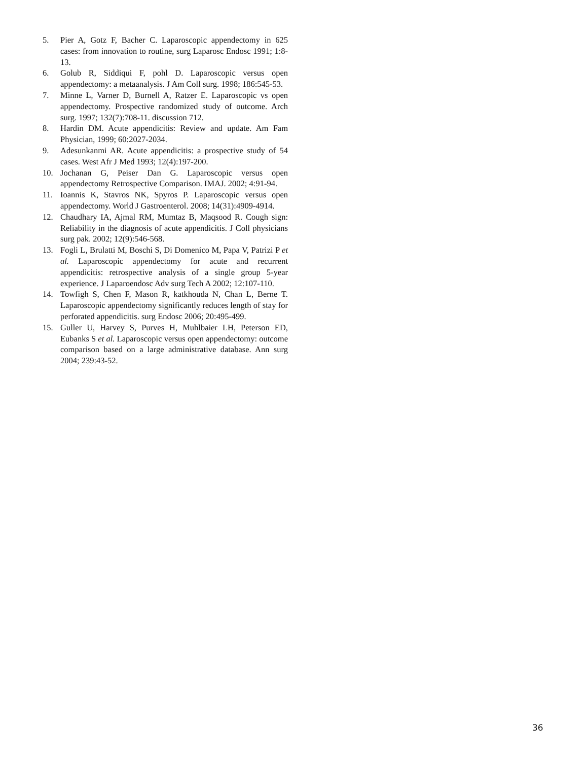5. Pier A, Gotz F, Bacher C. Laparoscopic appendectomy in 625 cases: from innovation to routine, surg Laparosc Endosc 1991; 1:8-13.
6. Golub R, Siddiqui F, pohl D. Laparoscopic versus open appendectomy: a metaanalysis. J Am Coll surg. 1998; 186:545-53.
7. Minne L, Varner D, Burnell A, Ratzer E. Laparoscopic vs open appendectomy. Prospective randomized study of outcome. Arch surg. 1997; 132(7):708-11. discussion 712.
8. Hardin DM. Acute appendicitis: Review and update. Am Fam Physician, 1999; 60:2027-2034.
9. Adesunkanmi AR. Acute appendicitis: a prospective study of 54 cases. West Afr J Med 1993; 12(4):197-200.
10. Jochanan G, Peiser Dan G. Laparoscopic versus open appendectomy Retrospective Comparison. IMAJ. 2002; 4:91-94.
11. Ioannis K, Stavros NK, Spyros P. Laparoscopic versus open appendectomy. World J Gastroenterol. 2008; 14(31):4909-4914.
12. Chaudhary IA, Ajmal RM, Mumtaz B, Maqsood R. Cough sign: Reliability in the diagnosis of acute appendicitis. J Coll physicians surg pak. 2002; 12(9):546-568.
13. Fogli L, Brulatti M, Boschi S, Di Domenico M, Papa V, Patrizi P et al. Laparoscopic appendectomy for acute and recurrent appendicitis: retrospective analysis of a single group 5-year experience. J Laparoendosc Adv surg Tech A 2002; 12:107-110.
14. Towfigh S, Chen F, Mason R, katkhouda N, Chan L, Berne T. Laparoscopic appendectomy significantly reduces length of stay for perforated appendicitis. surg Endosc 2006; 20:495-499.
15. Guller U, Harvey S, Purves H, Muhlbaier LH, Peterson ED, Eubanks S et al. Laparoscopic versus open appendectomy: outcome comparison based on a large administrative database. Ann surg 2004; 239:43-52.
36